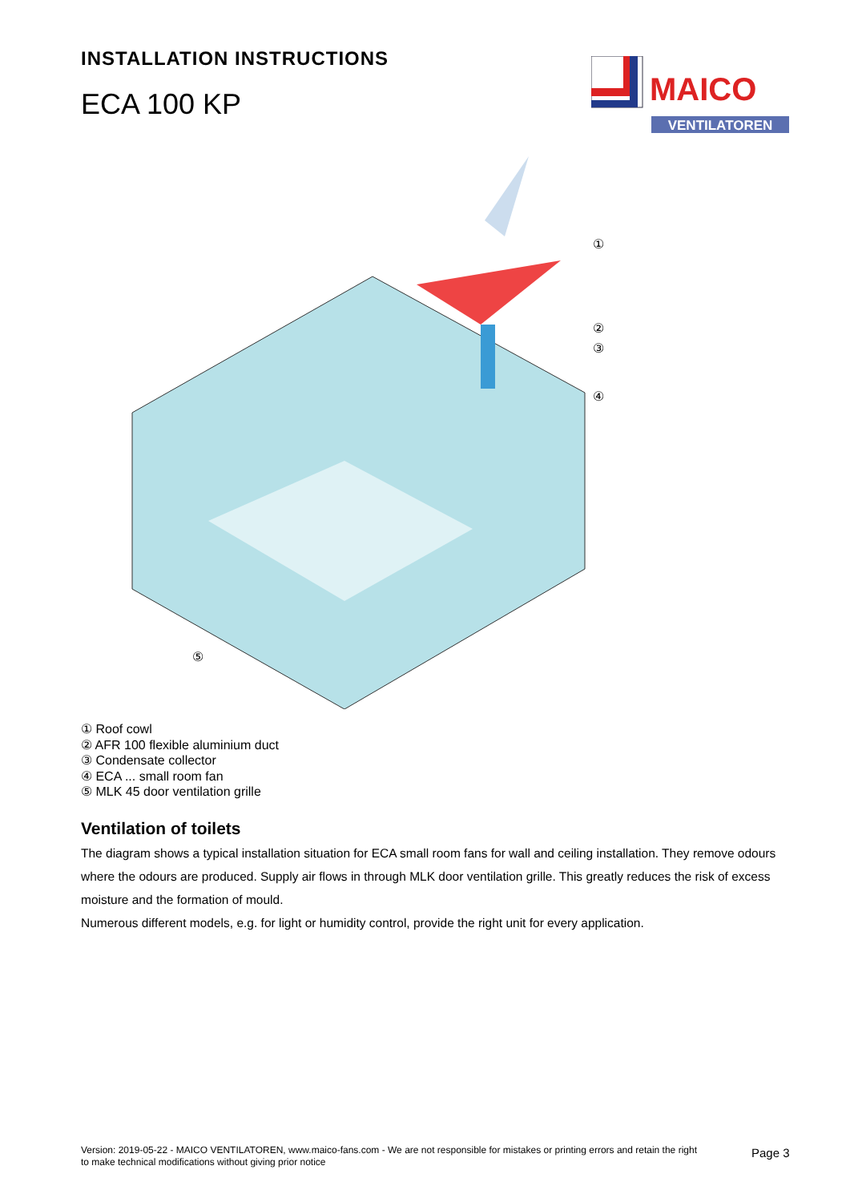INSTALLATION INSTRUCTIONS
ECA 100 KP
MAICO
VENTILATOREN
①
②
③
④
⑤
① Roof cowl
② AFR 100 flexible aluminium duct
③ Condensate collector
④ ECA ... small room fan
⑤ MLK 45 door ventilation grille
Ventilation of toilets
The diagram shows a typical installation situation for ECA small room fans for wall and ceiling installation. They remove odours where the odours are produced. Supply air flows in through MLK door ventilation grille. This greatly reduces the risk of excess moisture and the formation of mould.
Numerous different models, e.g. for light or humidity control, provide the right unit for every application.
Version: 2019-05-22 - MAICO VENTILATOREN, www.maico-fans.com - We are not responsible for mistakes or printing errors and retain the right to make technical modifications without giving prior notice
Page 3